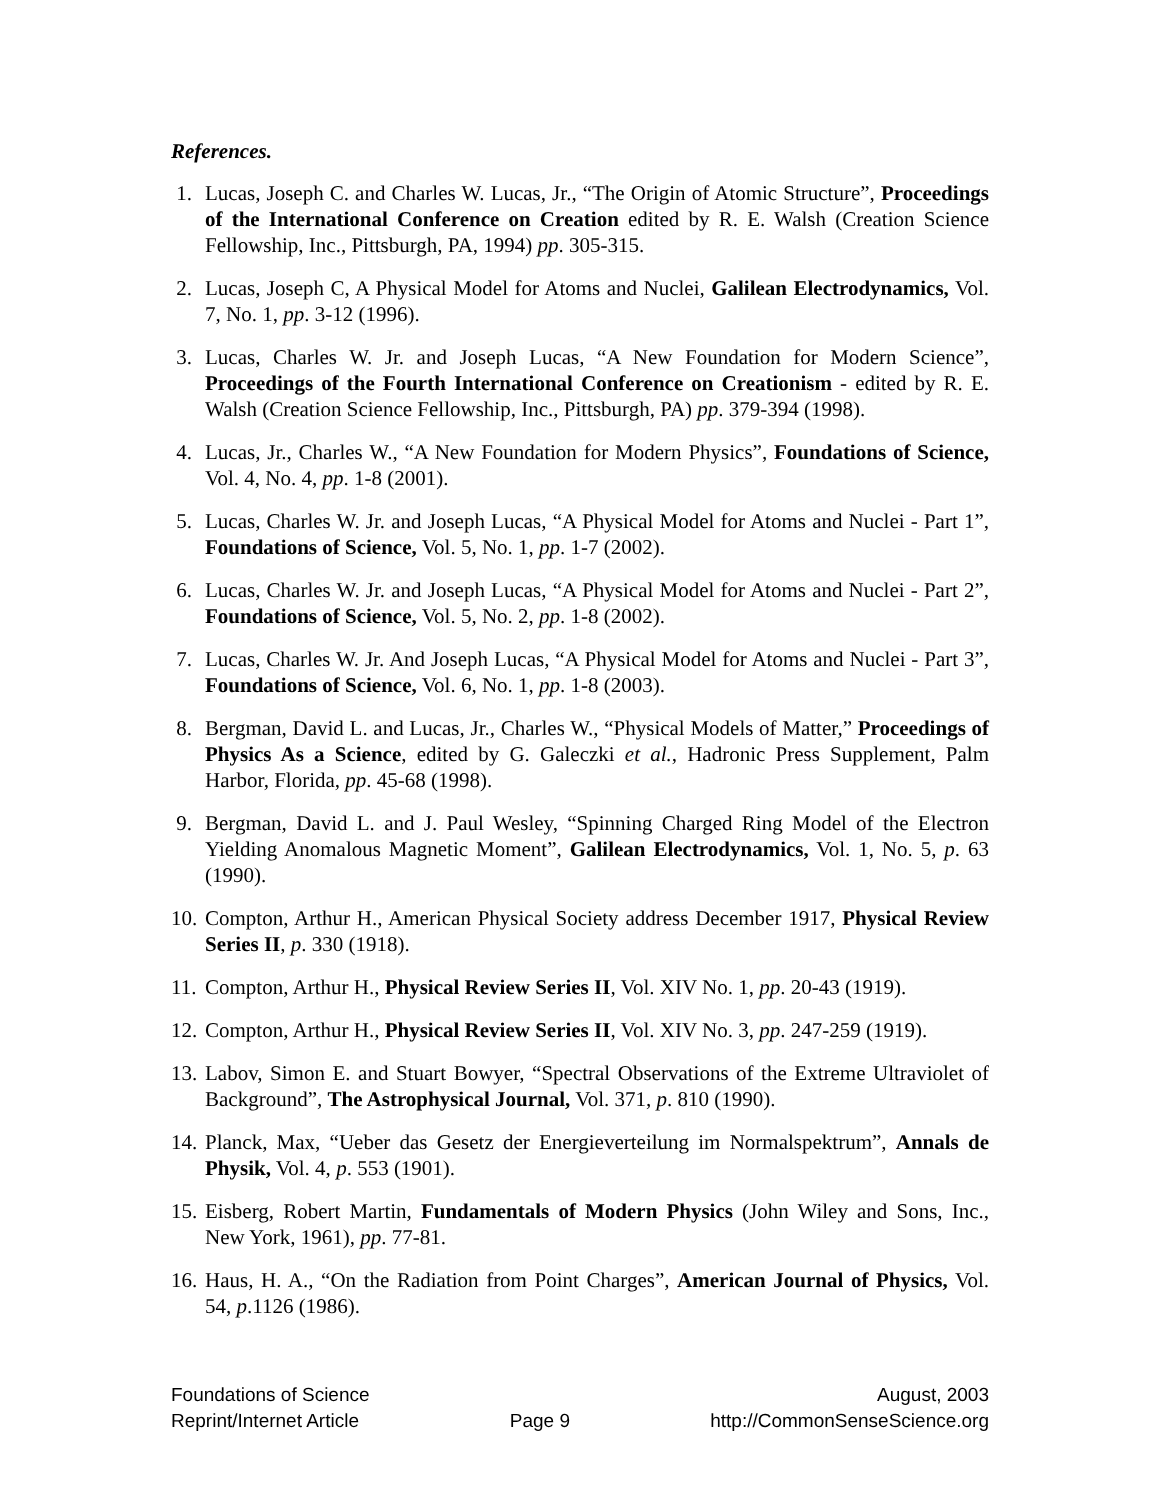References.
1. Lucas, Joseph C. and Charles W. Lucas, Jr., “The Origin of Atomic Structure”, Proceedings of the International Conference on Creation edited by R. E. Walsh (Creation Science Fellowship, Inc., Pittsburgh, PA, 1994) pp. 305-315.
2. Lucas, Joseph C, A Physical Model for Atoms and Nuclei, Galilean Electrodynamics, Vol. 7, No. 1, pp. 3-12 (1996).
3. Lucas, Charles W. Jr. and Joseph Lucas, “A New Foundation for Modern Science”, Proceedings of the Fourth International Conference on Creationism - edited by R. E. Walsh (Creation Science Fellowship, Inc., Pittsburgh, PA) pp. 379-394 (1998).
4. Lucas, Jr., Charles W., “A New Foundation for Modern Physics”, Foundations of Science, Vol. 4, No. 4, pp. 1-8 (2001).
5. Lucas, Charles W. Jr. and Joseph Lucas, “A Physical Model for Atoms and Nuclei - Part 1”, Foundations of Science, Vol. 5, No. 1, pp. 1-7 (2002).
6. Lucas, Charles W. Jr. and Joseph Lucas, “A Physical Model for Atoms and Nuclei - Part 2”, Foundations of Science, Vol. 5, No. 2, pp. 1-8 (2002).
7. Lucas, Charles W. Jr. And Joseph Lucas, “A Physical Model for Atoms and Nuclei - Part 3”, Foundations of Science, Vol. 6, No. 1, pp. 1-8 (2003).
8. Bergman, David L. and Lucas, Jr., Charles W., “Physical Models of Matter,” Proceedings of Physics As a Science, edited by G. Galeczki et al., Hadronic Press Supplement, Palm Harbor, Florida, pp. 45-68 (1998).
9. Bergman, David L. and J. Paul Wesley, “Spinning Charged Ring Model of the Electron Yielding Anomalous Magnetic Moment”, Galilean Electrodynamics, Vol. 1, No. 5, p. 63 (1990).
10. Compton, Arthur H., American Physical Society address December 1917, Physical Review Series II, p. 330 (1918).
11. Compton, Arthur H., Physical Review Series II, Vol. XIV No. 1, pp. 20-43 (1919).
12. Compton, Arthur H., Physical Review Series II, Vol. XIV No. 3, pp. 247-259 (1919).
13. Labov, Simon E. and Stuart Bowyer, “Spectral Observations of the Extreme Ultraviolet of Background”, The Astrophysical Journal, Vol. 371, p. 810 (1990).
14. Planck, Max, “Ueber das Gesetz der Energieverteilung im Normalspektrum”, Annals de Physik, Vol. 4, p. 553 (1901).
15. Eisberg, Robert Martin, Fundamentals of Modern Physics (John Wiley and Sons, Inc., New York, 1961), pp. 77-81.
16. Haus, H. A., “On the Radiation from Point Charges”, American Journal of Physics, Vol. 54, p.1126 (1986).
Foundations of Science
Reprint/Internet Article
Page 9
August, 2003
http://CommonSenseScience.org